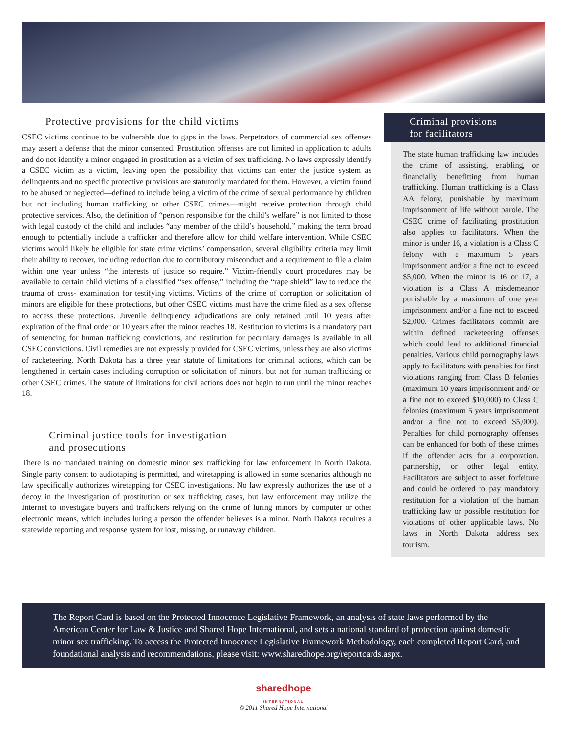Protective provisions for the child victims
CSEC victims continue to be vulnerable due to gaps in the laws. Perpetrators of commercial sex offenses may assert a defense that the minor consented. Prostitution offenses are not limited in application to adults and do not identify a minor engaged in prostitution as a victim of sex trafficking. No laws expressly identify a CSEC victim as a victim, leaving open the possibility that victims can enter the justice system as delinquents and no specific protective provisions are statutorily mandated for them. However, a victim found to be abused or neglected—defined to include being a victim of the crime of sexual performance by children but not including human trafficking or other CSEC crimes—might receive protection through child protective services. Also, the definition of “person responsible for the child’s welfare” is not limited to those with legal custody of the child and includes “any member of the child’s household,” making the term broad enough to potentially include a trafficker and therefore allow for child welfare intervention. While CSEC victims would likely be eligible for state crime victims’ compensation, several eligibility criteria may limit their ability to recover, including reduction due to contributory misconduct and a requirement to file a claim within one year unless “the interests of justice so require.” Victim-friendly court procedures may be available to certain child victims of a classified “sex offense,” including the “rape shield” law to reduce the trauma of cross- examination for testifying victims. Victims of the crime of corruption or solicitation of minors are eligible for these protections, but other CSEC victims must have the crime filed as a sex offense to access these protections. Juvenile delinquency adjudications are only retained until 10 years after expiration of the final order or 10 years after the minor reaches 18. Restitution to victims is a mandatory part of sentencing for human trafficking convictions, and restitution for pecuniary damages is available in all CSEC convictions. Civil remedies are not expressly provided for CSEC victims, unless they are also victims of racketeering. North Dakota has a three year statute of limitations for criminal actions, which can be lengthened in certain cases including corruption or solicitation of minors, but not for human trafficking or other CSEC crimes. The statute of limitations for civil actions does not begin to run until the minor reaches 18.
Criminal justice tools for investigation
and prosecutions
There is no mandated training on domestic minor sex trafficking for law enforcement in North Dakota. Single party consent to audiotaping is permitted, and wiretapping is allowed in some scenarios although no law specifically authorizes wiretapping for CSEC investigations. No law expressly authorizes the use of a decoy in the investigation of prostitution or sex trafficking cases, but law enforcement may utilize the Internet to investigate buyers and traffickers relying on the crime of luring minors by computer or other electronic means, which includes luring a person the offender believes is a minor. North Dakota requires a statewide reporting and response system for lost, missing, or runaway children.
Criminal provisions
for facilitators
The state human trafficking law includes the crime of assisting, enabling, or financially benefitting from human trafficking. Human trafficking is a Class AA felony, punishable by maximum imprisonment of life without parole. The CSEC crime of facilitating prostitution also applies to facilitators. When the minor is under 16, a violation is a Class C felony with a maximum 5 years imprisonment and/or a fine not to exceed $5,000. When the minor is 16 or 17, a violation is a Class A misdemeanor punishable by a maximum of one year imprisonment and/or a fine not to exceed $2,000. Crimes facilitators commit are within defined racketeering offenses which could lead to additional financial penalties. Various child pornography laws apply to facilitators with penalties for first violations ranging from Class B felonies (maximum 10 years imprisonment and/ or a fine not to exceed $10,000) to Class C felonies (maximum 5 years imprisonment and/or a fine not to exceed $5,000). Penalties for child pornography offenses can be enhanced for both of these crimes if the offender acts for a corporation, partnership, or other legal entity. Facilitators are subject to asset forfeiture and could be ordered to pay mandatory restitution for a violation of the human trafficking law or possible restitution for violations of other applicable laws. No laws in North Dakota address sex tourism.
The Report Card is based on the Protected Innocence Legislative Framework, an analysis of state laws performed by the American Center for Law & Justice and Shared Hope International, and sets a national standard of protection against domestic minor sex trafficking. To access the Protected Innocence Legislative Framework Methodology, each completed Report Card, and foundational analysis and recommendations, please visit: www.sharedhope.org/reportcards.aspx.
sharedhope
INTERNATIONAL
© 2011 Shared Hope International